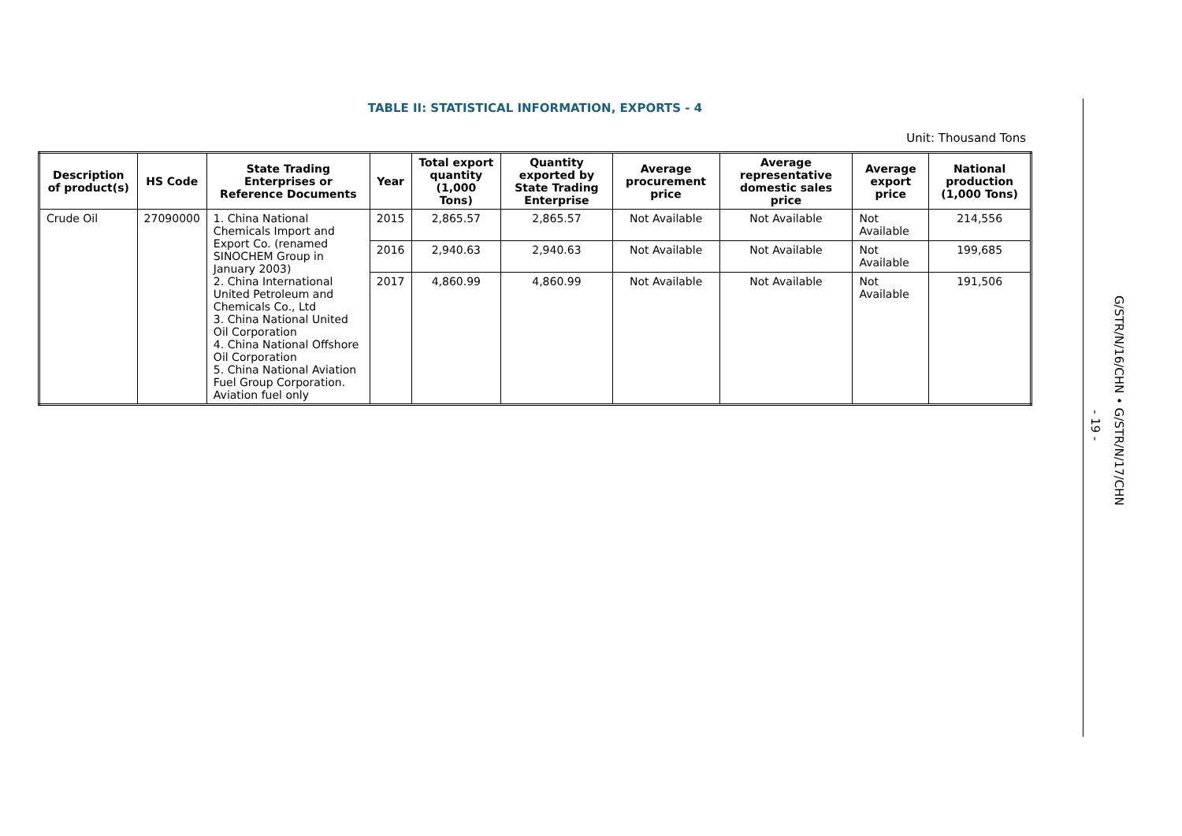TABLE II: STATISTICAL INFORMATION, EXPORTS - 4
Unit: Thousand Tons
| Description of product(s) | HS Code | State Trading Enterprises or Reference Documents | Year | Total export quantity (1,000 Tons) | Quantity exported by State Trading Enterprise | Average procurement price | Average representative domestic sales price | Average export price | National production (1,000 Tons) |
| --- | --- | --- | --- | --- | --- | --- | --- | --- | --- |
| Crude Oil | 27090000 | 1. China National Chemicals Import and Export Co. (renamed SINOCHEM Group in January 2003) 2. China International United Petroleum and Chemicals Co., Ltd 3. China National United Oil Corporation 4. China National Offshore Oil Corporation 5. China National Aviation Fuel Group Corporation. Aviation fuel only | 2015 | 2,865.57 | 2,865.57 | Not Available | Not Available | Not Available | 214,556 |
| | | | 2016 | 2,940.63 | 2,940.63 | Not Available | Not Available | Not Available | 199,685 |
| | | | 2017 | 4,860.99 | 4,860.99 | Not Available | Not Available | Not Available | 191,506 |
G/STR/N/16/CHN • G/STR/N/17/CHN
- 19 -